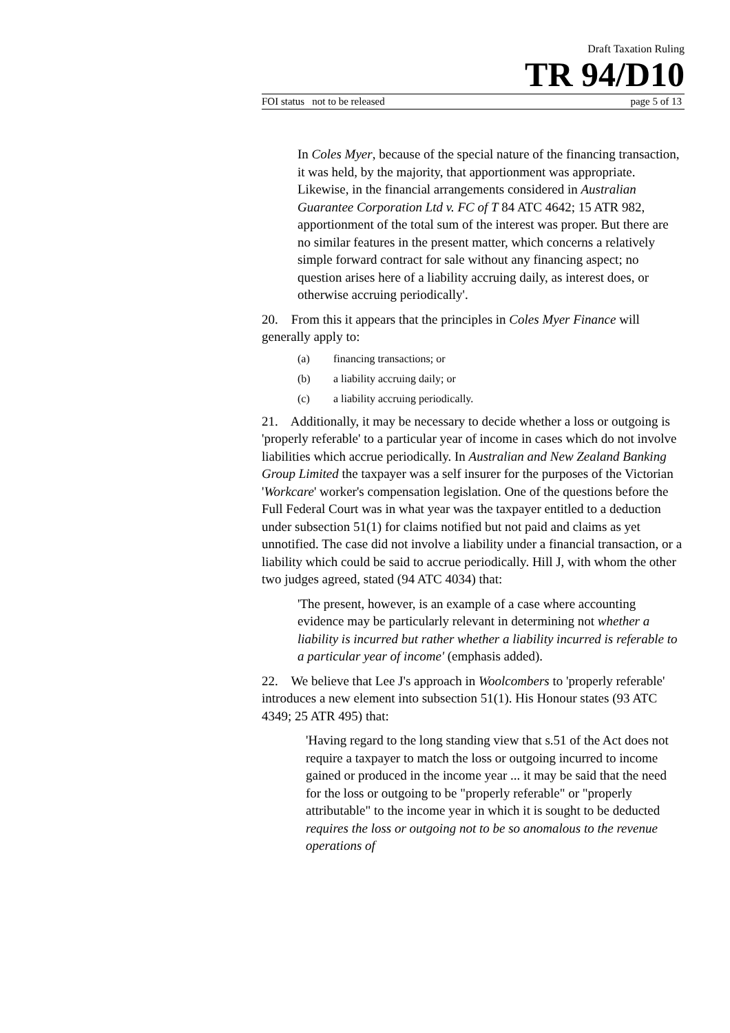Draft Taxation Ruling
TR 94/D10
FOI status not to be released page 5 of 13
In Coles Myer, because of the special nature of the financing transaction, it was held, by the majority, that apportionment was appropriate. Likewise, in the financial arrangements considered in Australian Guarantee Corporation Ltd v. FC of T 84 ATC 4642; 15 ATR 982, apportionment of the total sum of the interest was proper. But there are no similar features in the present matter, which concerns a relatively simple forward contract for sale without any financing aspect; no question arises here of a liability accruing daily, as interest does, or otherwise accruing periodically'.
20. From this it appears that the principles in Coles Myer Finance will generally apply to:
(a) financing transactions; or
(b) a liability accruing daily; or
(c) a liability accruing periodically.
21. Additionally, it may be necessary to decide whether a loss or outgoing is 'properly referable' to a particular year of income in cases which do not involve liabilities which accrue periodically. In Australian and New Zealand Banking Group Limited the taxpayer was a self insurer for the purposes of the Victorian 'Workcare' worker's compensation legislation. One of the questions before the Full Federal Court was in what year was the taxpayer entitled to a deduction under subsection 51(1) for claims notified but not paid and claims as yet unnotified. The case did not involve a liability under a financial transaction, or a liability which could be said to accrue periodically. Hill J, with whom the other two judges agreed, stated (94 ATC 4034) that:
'The present, however, is an example of a case where accounting evidence may be particularly relevant in determining not whether a liability is incurred but rather whether a liability incurred is referable to a particular year of income' (emphasis added).
22. We believe that Lee J's approach in Woolcombers to 'properly referable' introduces a new element into subsection 51(1). His Honour states (93 ATC 4349; 25 ATR 495) that:
'Having regard to the long standing view that s.51 of the Act does not require a taxpayer to match the loss or outgoing incurred to income gained or produced in the income year ... it may be said that the need for the loss or outgoing to be "properly referable" or "properly attributable" to the income year in which it is sought to be deducted requires the loss or outgoing not to be so anomalous to the revenue operations of